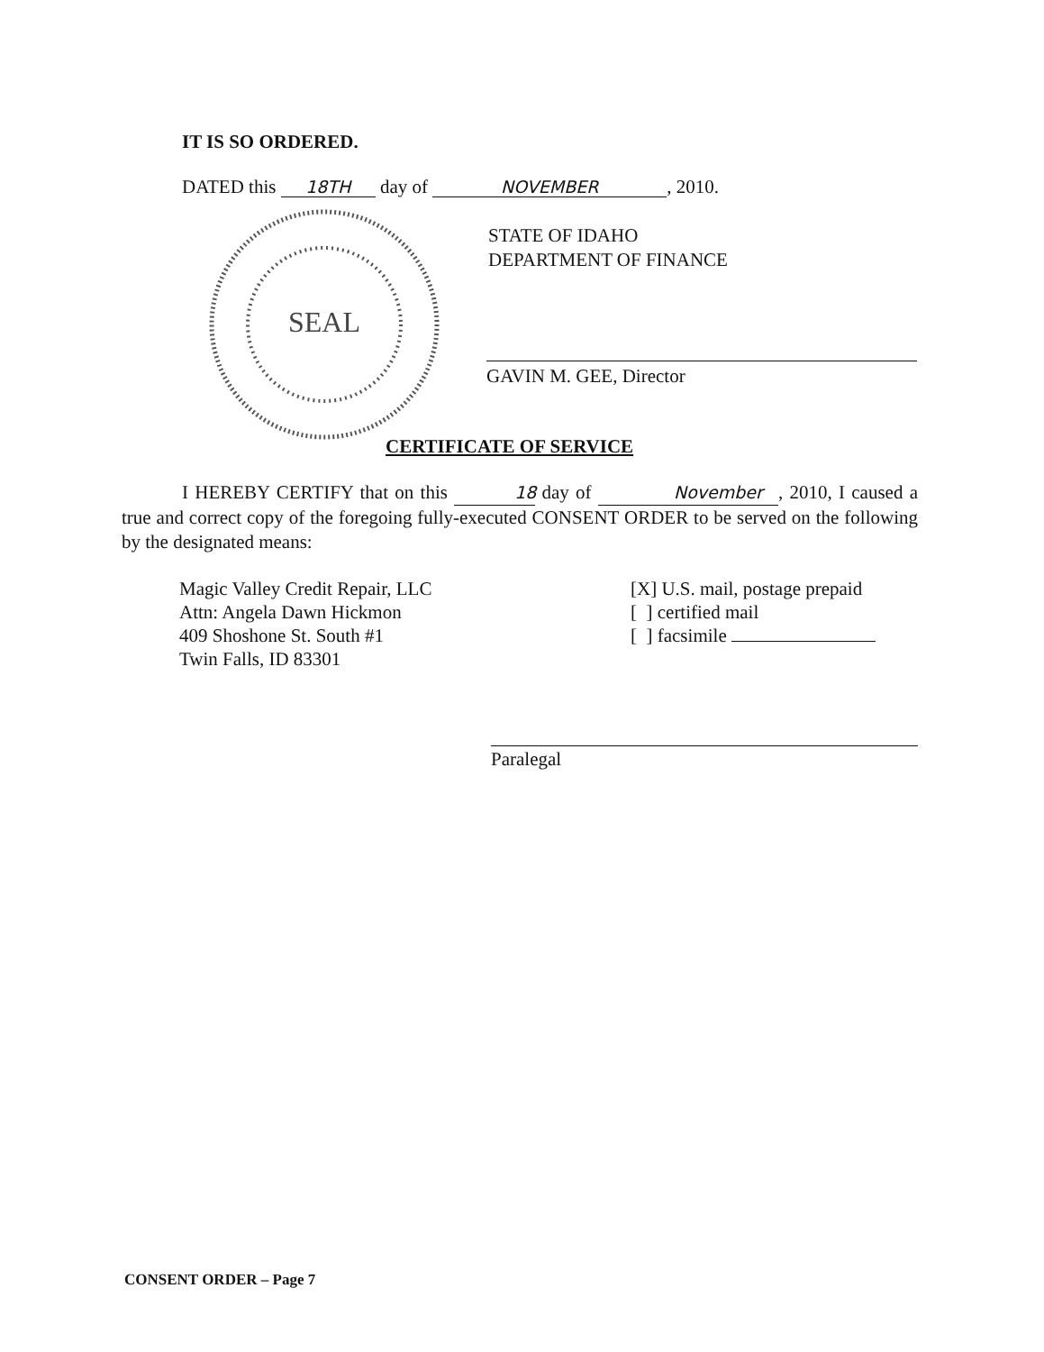IT IS SO ORDERED.
DATED this 18TH day of NOVEMBER, 2010.
SEAL
STATE OF IDAHO
DEPARTMENT OF FINANCE
GAVIN M. GEE, Director
CERTIFICATE OF SERVICE
I HEREBY CERTIFY that on this 18 day of November, 2010, I caused a true and correct copy of the foregoing fully-executed CONSENT ORDER to be served on the following by the designated means:
Magic Valley Credit Repair, LLC
Attn: Angela Dawn Hickmon
409 Shoshone St. South #1
Twin Falls, ID 83301
[X] U.S. mail, postage prepaid
[ ] certified mail
[ ] facsimile
Paralegal
CONSENT ORDER – Page 7